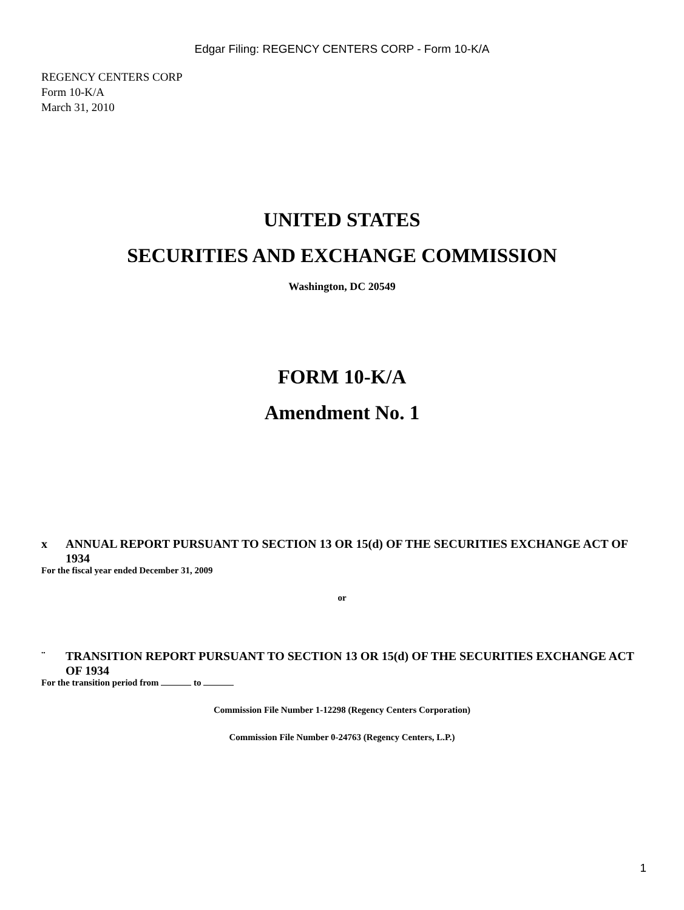Edgar Filing: REGENCY CENTERS CORP - Form 10-K/A
REGENCY CENTERS CORP
Form 10-K/A
March 31, 2010
UNITED STATES
SECURITIES AND EXCHANGE COMMISSION
Washington, DC 20549
FORM 10-K/A
Amendment No. 1
x ANNUAL REPORT PURSUANT TO SECTION 13 OR 15(d) OF THE SECURITIES EXCHANGE ACT OF 1934
For the fiscal year ended December 31, 2009
or
¨ TRANSITION REPORT PURSUANT TO SECTION 13 OR 15(d) OF THE SECURITIES EXCHANGE ACT OF 1934
For the transition period from to
Commission File Number 1-12298 (Regency Centers Corporation)
Commission File Number 0-24763 (Regency Centers, L.P.)
1